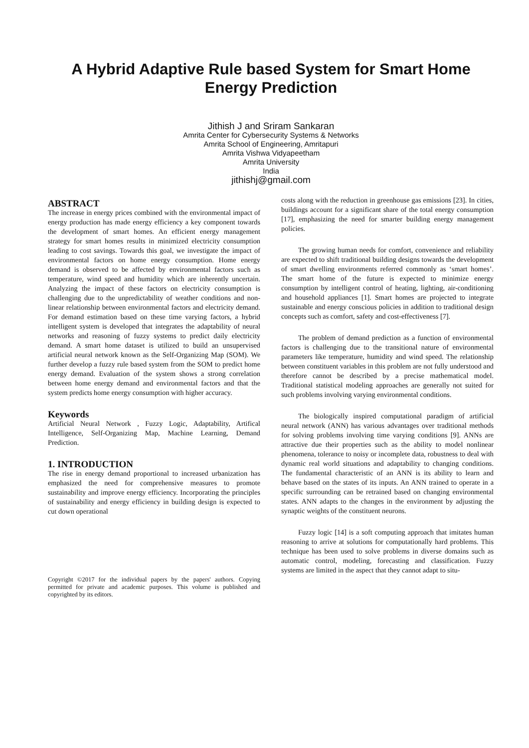A Hybrid Adaptive Rule based System for Smart Home Energy Prediction
Jithish J and Sriram Sankaran
Amrita Center for Cybersecurity Systems & Networks
Amrita School of Engineering, Amritapuri
Amrita Vishwa Vidyapeetham
Amrita University
India
jithishj@gmail.com
ABSTRACT
The increase in energy prices combined with the environmental impact of energy production has made energy efficiency a key component towards the development of smart homes. An efficient energy management strategy for smart homes results in minimized electricity consumption leading to cost savings. Towards this goal, we investigate the impact of environmental factors on home energy consumption. Home energy demand is observed to be affected by environmental factors such as temperature, wind speed and humidity which are inherently uncertain. Analyzing the impact of these factors on electricity consumption is challenging due to the unpredictability of weather conditions and non-linear relationship between environmental factors and electricity demand. For demand estimation based on these time varying factors, a hybrid intelligent system is developed that integrates the adaptability of neural networks and reasoning of fuzzy systems to predict daily electricity demand. A smart home dataset is utilized to build an unsupervised artificial neural network known as the Self-Organizing Map (SOM). We further develop a fuzzy rule based system from the SOM to predict home energy demand. Evaluation of the system shows a strong correlation between home energy demand and environmental factors and that the system predicts home energy consumption with higher accuracy.
Keywords
Artificial Neural Network , Fuzzy Logic, Adaptability, Artifical Intelligence, Self-Organizing Map, Machine Learning, Demand Prediction.
1. INTRODUCTION
The rise in energy demand proportional to increased urbanization has emphasized the need for comprehensive measures to promote sustainability and improve energy efficiency. Incorporating the principles of sustainability and energy efficiency in building design is expected to cut down operational
Copyright ©2017 for the individual papers by the papers' authors. Copying permitted for private and academic purposes. This volume is published and copyrighted by its editors.
costs along with the reduction in greenhouse gas emissions [23]. In cities, buildings account for a significant share of the total energy consumption [17], emphasizing the need for smarter building energy management policies.
The growing human needs for comfort, convenience and reliability are expected to shift traditional building designs towards the development of smart dwelling environments referred commonly as ‘smart homes’. The smart home of the future is expected to minimize energy consumption by intelligent control of heating, lighting, air-conditioning and household appliances [1]. Smart homes are projected to integrate sustainable and energy conscious policies in addition to traditional design concepts such as comfort, safety and cost-effectiveness [7].
The problem of demand prediction as a function of environmental factors is challenging due to the transitional nature of environmental parameters like temperature, humidity and wind speed. The relationship between constituent variables in this problem are not fully understood and therefore cannot be described by a precise mathematical model. Traditional statistical modeling approaches are generally not suited for such problems involving varying environmental conditions.
The biologically inspired computational paradigm of artificial neural network (ANN) has various advantages over traditional methods for solving problems involving time varying conditions [9]. ANNs are attractive due their properties such as the ability to model nonlinear phenomena, tolerance to noisy or incomplete data, robustness to deal with dynamic real world situations and adaptability to changing conditions. The fundamental characteristic of an ANN is its ability to learn and behave based on the states of its inputs. An ANN trained to operate in a specific surrounding can be retrained based on changing environmental states. ANN adapts to the changes in the environment by adjusting the synaptic weights of the constituent neurons.
Fuzzy logic [14] is a soft computing approach that imitates human reasoning to arrive at solutions for computationally hard problems. This technique has been used to solve problems in diverse domains such as automatic control, modeling, forecasting and classification. Fuzzy systems are limited in the aspect that they cannot adapt to situ-